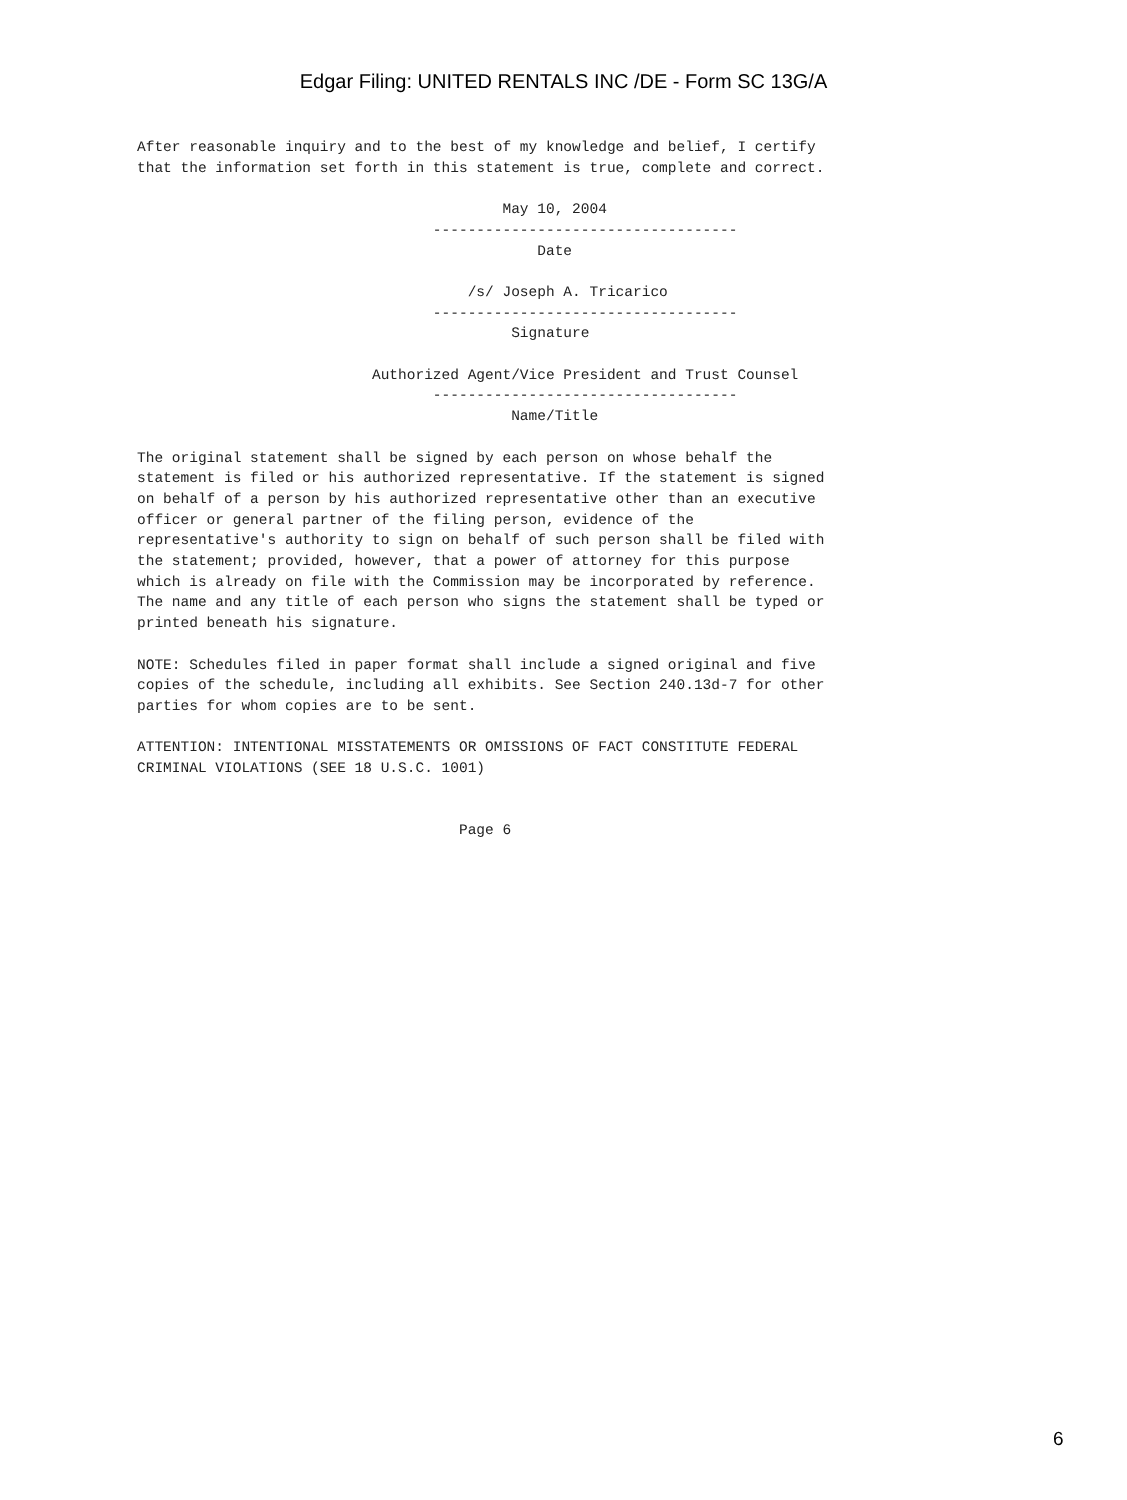Edgar Filing: UNITED RENTALS INC /DE - Form SC 13G/A
After reasonable inquiry and to the best of my knowledge and belief, I certify
that the information set forth in this statement is true, complete and correct.

                                          May 10, 2004
                                  -----------------------------------
                                              Date

                                      /s/ Joseph A. Tricarico
                                  -----------------------------------
                                           Signature

                           Authorized Agent/Vice President and Trust Counsel
                                  -----------------------------------
                                           Name/Title

The original statement shall be signed by each person on whose behalf the
statement is filed or his authorized representative. If the statement is signed
on behalf of a person by his authorized representative other than an executive
officer or general partner of the filing person, evidence of the
representative's authority to sign on behalf of such person shall be filed with
the statement; provided, however, that a power of attorney for this purpose
which is already on file with the Commission may be incorporated by reference.
The name and any title of each person who signs the statement shall be typed or
printed beneath his signature.

NOTE: Schedules filed in paper format shall include a signed original and five
copies of the schedule, including all exhibits. See Section 240.13d-7 for other
parties for whom copies are to be sent.

ATTENTION: INTENTIONAL MISSTATEMENTS OR OMISSIONS OF FACT CONSTITUTE FEDERAL
CRIMINAL VIOLATIONS (SEE 18 U.S.C. 1001)


                                     Page 6
6